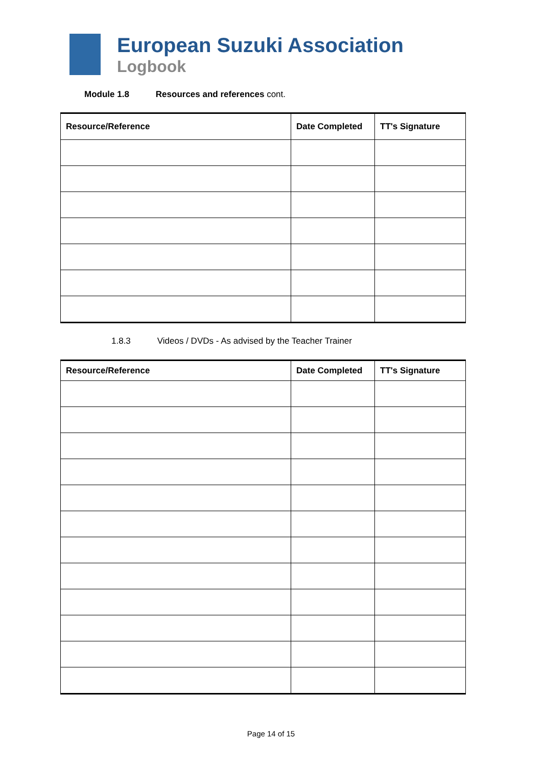European Suzuki Association
Logbook
Module 1.8 Resources and references cont.
| Resource/Reference | Date Completed | TT's Signature |
| --- | --- | --- |
1.8.3 Videos / DVDs - As advised by the Teacher Trainer
| Resource/Reference | Date Completed | TT's Signature |
| --- | --- | --- |
Page 14 of 15